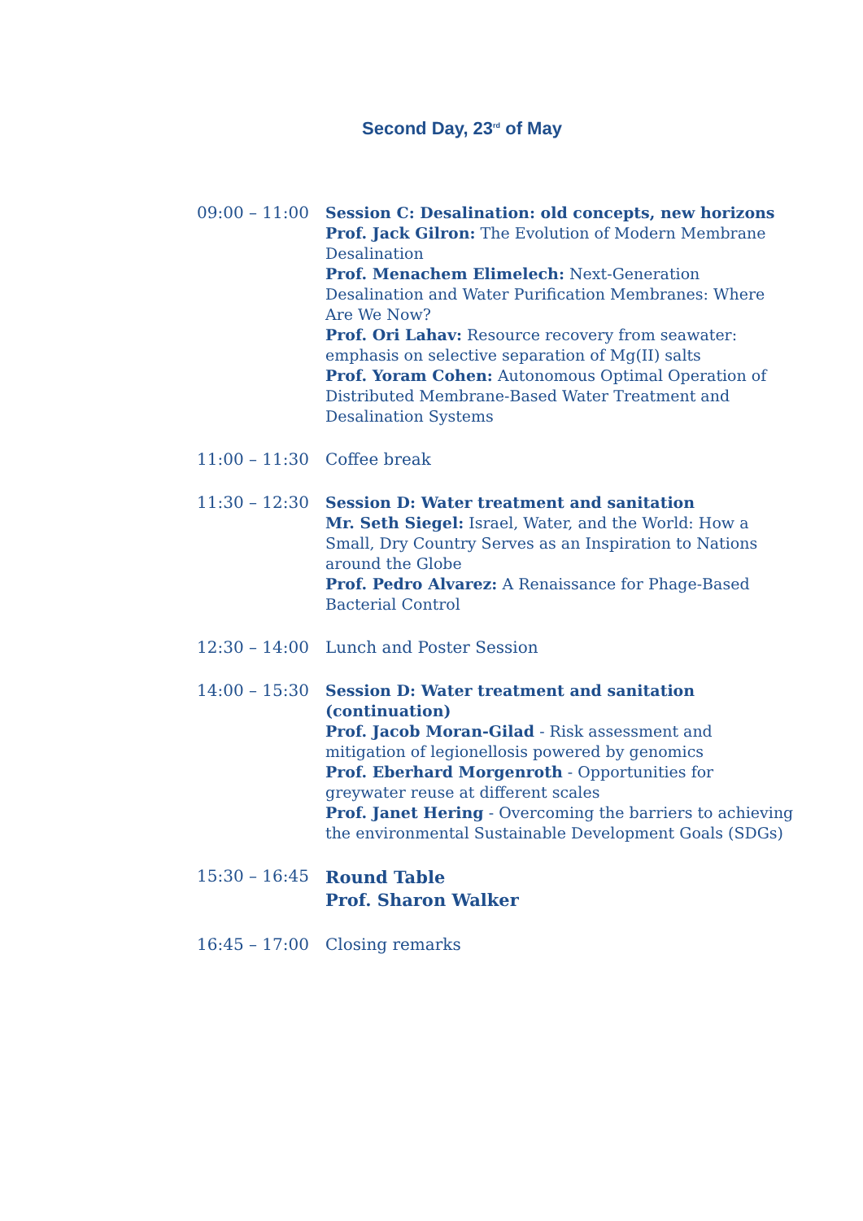Second Day, 23<sup>rd</sup> of May
09:00 – 11:00 Session C: Desalination: old concepts, new horizons
Prof. Jack Gilron: The Evolution of Modern Membrane Desalination
Prof. Menachem Elimelech: Next-Generation Desalination and Water Purification Membranes: Where Are We Now?
Prof. Ori Lahav: Resource recovery from seawater: emphasis on selective separation of Mg(II) salts
Prof. Yoram Cohen: Autonomous Optimal Operation of Distributed Membrane-Based Water Treatment and Desalination Systems
11:00 – 11:30 Coffee break
11:30 – 12:30 Session D: Water treatment and sanitation
Mr. Seth Siegel: Israel, Water, and the World: How a Small, Dry Country Serves as an Inspiration to Nations around the Globe
Prof. Pedro Alvarez: A Renaissance for Phage-Based Bacterial Control
12:30 – 14:00 Lunch and Poster Session
14:00 – 15:30 Session D: Water treatment and sanitation (continuation)
Prof. Jacob Moran-Gilad - Risk assessment and mitigation of legionellosis powered by genomics
Prof. Eberhard Morgenroth - Opportunities for greywater reuse at different scales
Prof. Janet Hering - Overcoming the barriers to achieving the environmental Sustainable Development Goals (SDGs)
15:30 – 16:45
Round Table
Prof. Sharon Walker
16:45 – 17:00 Closing remarks